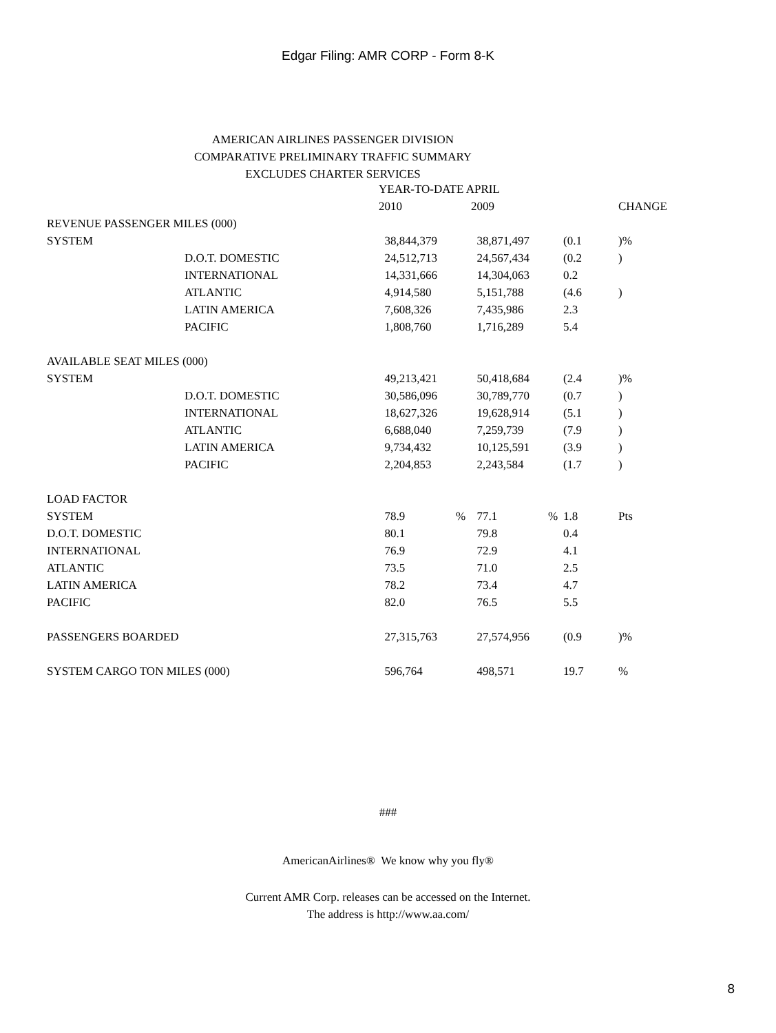Edgar Filing: AMR CORP - Form 8-K
AMERICAN AIRLINES PASSENGER DIVISION
COMPARATIVE PRELIMINARY TRAFFIC SUMMARY
EXCLUDES CHARTER SERVICES
| | | YEAR-TO-DATE APRIL | | | | | |
| --- | --- | --- | --- | --- | --- | --- | --- |
| | | 2010 | | 2009 | | | CHANGE |
| REVENUE PASSENGER MILES (000) | | | | | | | |
| SYSTEM | | 38,844,379 | | 38,871,497 | | (0.1 | )% |
| D.O.T. DOMESTIC | | 24,512,713 | | 24,567,434 | | (0.2 | ) |
| INTERNATIONAL | | 14,331,666 | | 14,304,063 | | 0.2 | |
| ATLANTIC | | 4,914,580 | | 5,151,788 | | (4.6 | ) |
| LATIN AMERICA | | 7,608,326 | | 7,435,986 | | 2.3 | |
| PACIFIC | | 1,808,760 | | 1,716,289 | | 5.4 | |
| AVAILABLE SEAT MILES (000) | | | | | | | |
| SYSTEM | | 49,213,421 | | 50,418,684 | | (2.4 | )% |
| D.O.T. DOMESTIC | | 30,586,096 | | 30,789,770 | | (0.7 | ) |
| INTERNATIONAL | | 18,627,326 | | 19,628,914 | | (5.1 | ) |
| ATLANTIC | | 6,688,040 | | 7,259,739 | | (7.9 | ) |
| LATIN AMERICA | | 9,734,432 | | 10,125,591 | | (3.9 | ) |
| PACIFIC | | 2,204,853 | | 2,243,584 | | (1.7 | ) |
| LOAD FACTOR | | | | | | | |
| SYSTEM | | 78.9 | % | 77.1 | % | 1.8 | Pts |
| D.O.T. DOMESTIC | | 80.1 | | 79.8 | | 0.4 | |
| INTERNATIONAL | | 76.9 | | 72.9 | | 4.1 | |
| ATLANTIC | | 73.5 | | 71.0 | | 2.5 | |
| LATIN AMERICA | | 78.2 | | 73.4 | | 4.7 | |
| PACIFIC | | 82.0 | | 76.5 | | 5.5 | |
| PASSENGERS BOARDED | | 27,315,763 | | 27,574,956 | | (0.9 | )% |
| SYSTEM CARGO TON MILES (000) | | 596,764 | | 498,571 | | 19.7 | % |
###
AmericanAirlines® We know why you fly®
Current AMR Corp. releases can be accessed on the Internet.
The address is http://www.aa.com/
8